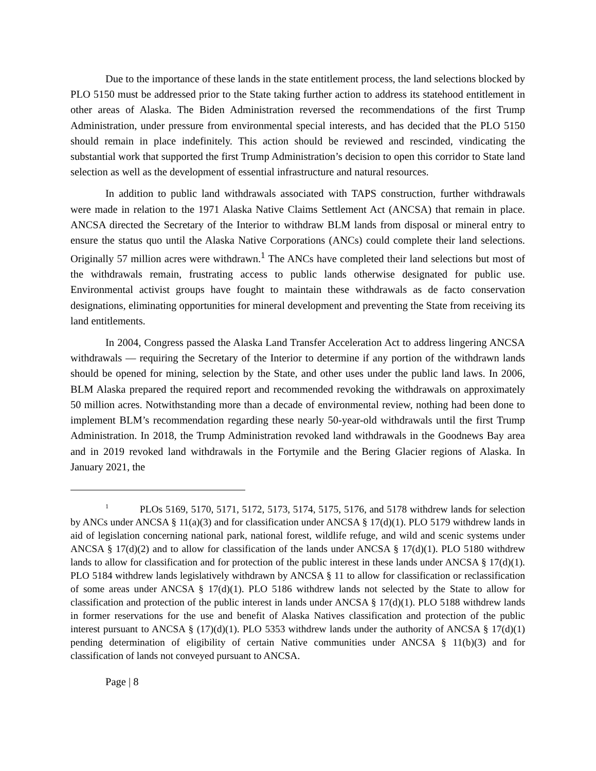Due to the importance of these lands in the state entitlement process, the land selections blocked by PLO 5150 must be addressed prior to the State taking further action to address its statehood entitlement in other areas of Alaska. The Biden Administration reversed the recommendations of the first Trump Administration, under pressure from environmental special interests, and has decided that the PLO 5150 should remain in place indefinitely. This action should be reviewed and rescinded, vindicating the substantial work that supported the first Trump Administration’s decision to open this corridor to State land selection as well as the development of essential infrastructure and natural resources.
In addition to public land withdrawals associated with TAPS construction, further withdrawals were made in relation to the 1971 Alaska Native Claims Settlement Act (ANCSA) that remain in place. ANCSA directed the Secretary of the Interior to withdraw BLM lands from disposal or mineral entry to ensure the status quo until the Alaska Native Corporations (ANCs) could complete their land selections. Originally 57 million acres were withdrawn.<sup>1</sup> The ANCs have completed their land selections but most of the withdrawals remain, frustrating access to public lands otherwise designated for public use. Environmental activist groups have fought to maintain these withdrawals as de facto conservation designations, eliminating opportunities for mineral development and preventing the State from receiving its land entitlements.
In 2004, Congress passed the Alaska Land Transfer Acceleration Act to address lingering ANCSA withdrawals — requiring the Secretary of the Interior to determine if any portion of the withdrawn lands should be opened for mining, selection by the State, and other uses under the public land laws. In 2006, BLM Alaska prepared the required report and recommended revoking the withdrawals on approximately 50 million acres. Notwithstanding more than a decade of environmental review, nothing had been done to implement BLM’s recommendation regarding these nearly 50-year-old withdrawals until the first Trump Administration. In 2018, the Trump Administration revoked land withdrawals in the Goodnews Bay area and in 2019 revoked land withdrawals in the Fortymile and the Bering Glacier regions of Alaska. In January 2021, the
<sup>1</sup> PLOs 5169, 5170, 5171, 5172, 5173, 5174, 5175, 5176, and 5178 withdrew lands for selection by ANCs under ANCSA § 11(a)(3) and for classification under ANCSA § 17(d)(1). PLO 5179 withdrew lands in aid of legislation concerning national park, national forest, wildlife refuge, and wild and scenic systems under ANCSA § 17(d)(2) and to allow for classification of the lands under ANCSA § 17(d)(1). PLO 5180 withdrew lands to allow for classification and for protection of the public interest in these lands under ANCSA § 17(d)(1). PLO 5184 withdrew lands legislatively withdrawn by ANCSA § 11 to allow for classification or reclassification of some areas under ANCSA § 17(d)(1). PLO 5186 withdrew lands not selected by the State to allow for classification and protection of the public interest in lands under ANCSA § 17(d)(1). PLO 5188 withdrew lands in former reservations for the use and benefit of Alaska Natives classification and protection of the public interest pursuant to ANCSA § (17)(d)(1). PLO 5353 withdrew lands under the authority of ANCSA § 17(d)(1) pending determination of eligibility of certain Native communities under ANCSA § 11(b)(3) and for classification of lands not conveyed pursuant to ANCSA.
Page | 8